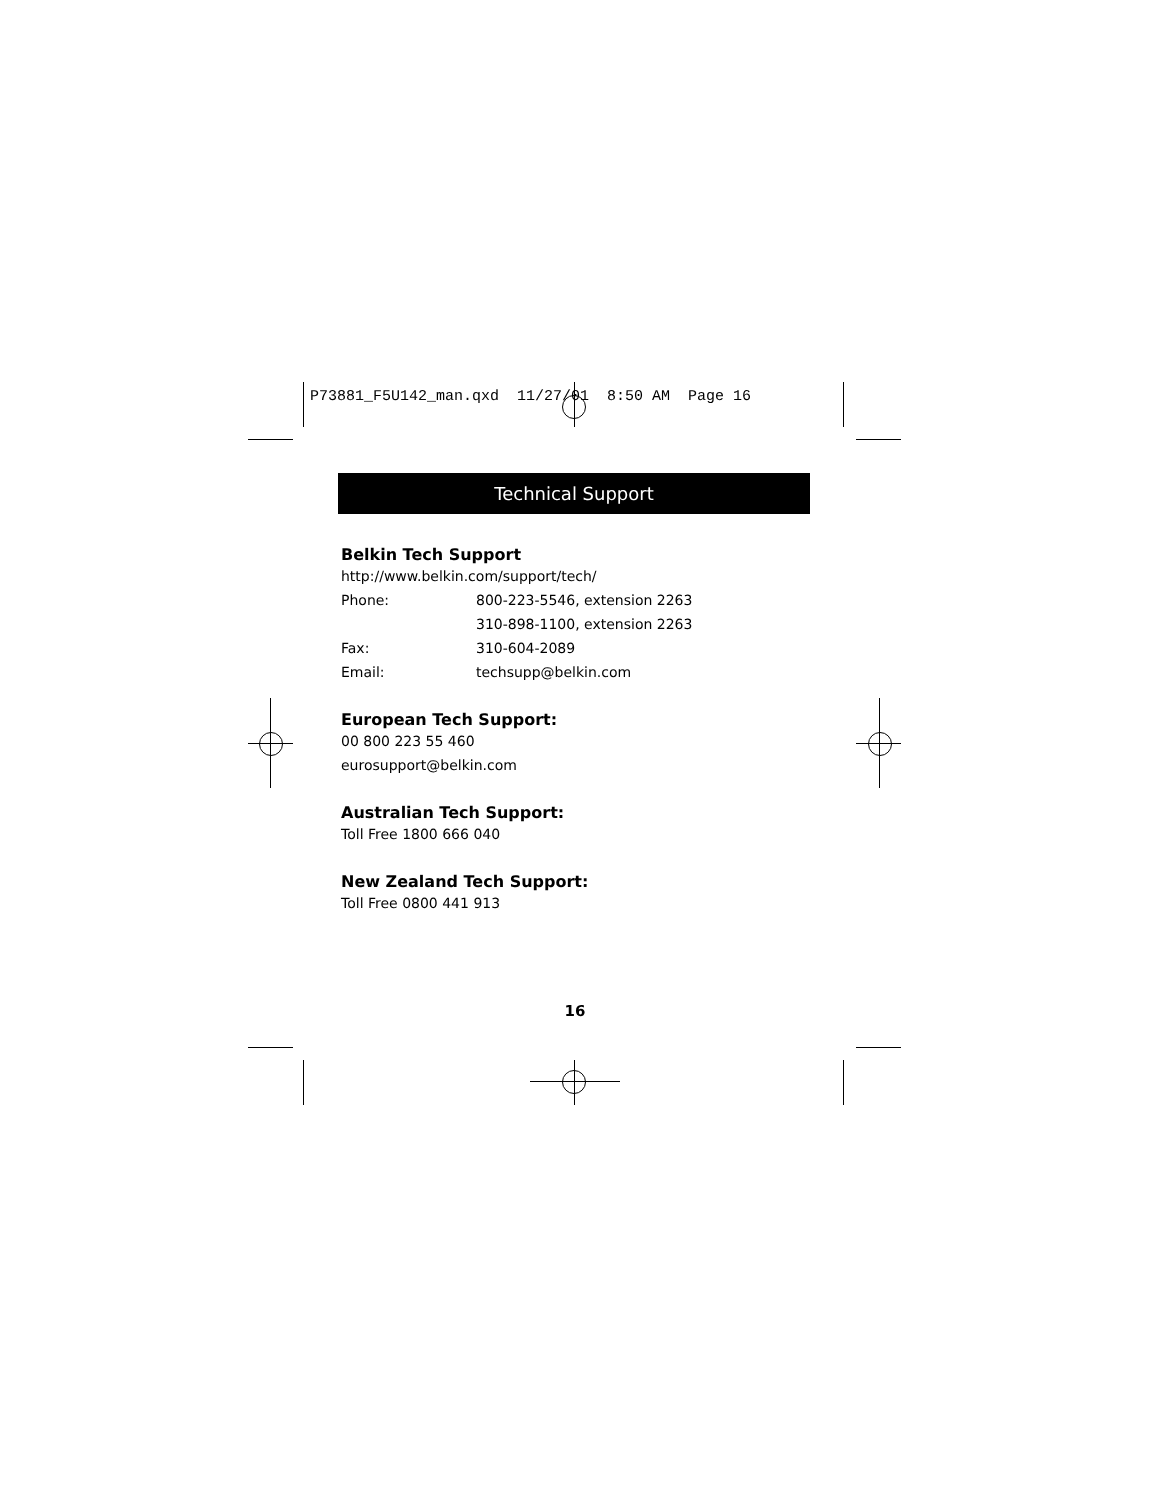P73881_F5U142_man.qxd 11/27/01 8:50 AM Page 16
Technical Support
Belkin Tech Support
http://www.belkin.com/support/tech/
Phone: 800-223-5546, extension 2263
310-898-1100, extension 2263
Fax: 310-604-2089
Email: techsupp@belkin.com
European Tech Support:
00 800 223 55 460
eurosupport@belkin.com
Australian Tech Support:
Toll Free 1800 666 040
New Zealand Tech Support:
Toll Free 0800 441 913
16